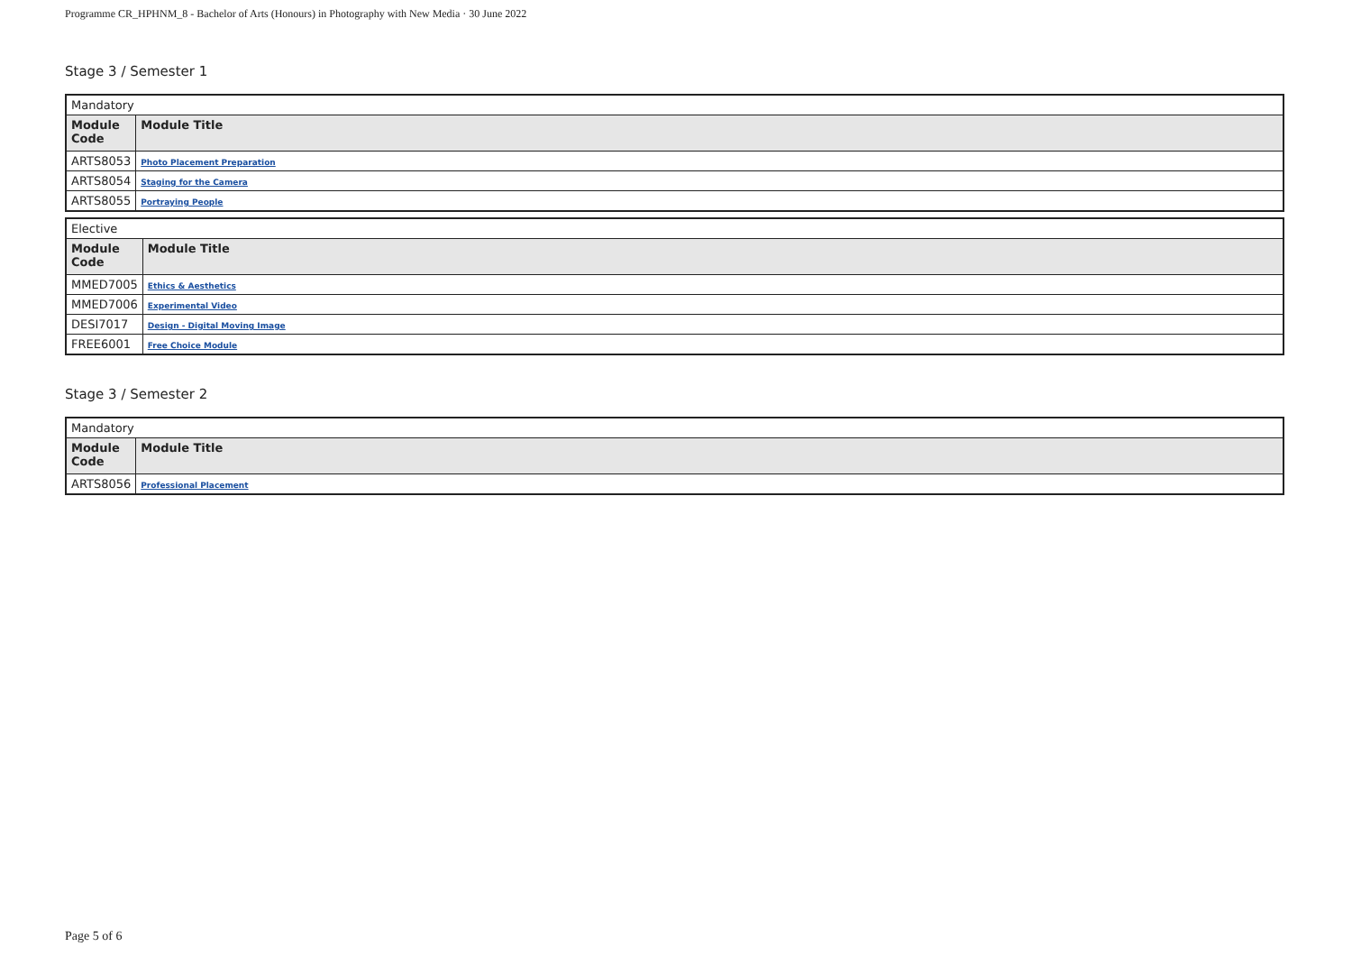Programme CR_HPHNM_8 - Bachelor of Arts (Honours) in Photography with New Media · 30 June 2022
Stage 3 / Semester 1
| Mandatory | |
| Module Code | Module Title |
| ARTS8053 | Photo Placement Preparation |
| ARTS8054 | Staging for the Camera |
| ARTS8055 | Portraying People |
| Elective | |
| Module Code | Module Title |
| MMED7005 | Ethics & Aesthetics |
| MMED7006 | Experimental Video |
| DESI7017 | Design - Digital Moving Image |
| FREE6001 | Free Choice Module |
Stage 3 / Semester 2
| Mandatory | |
| Module Code | Module Title |
| ARTS8056 | Professional Placement |
Page 5 of 6